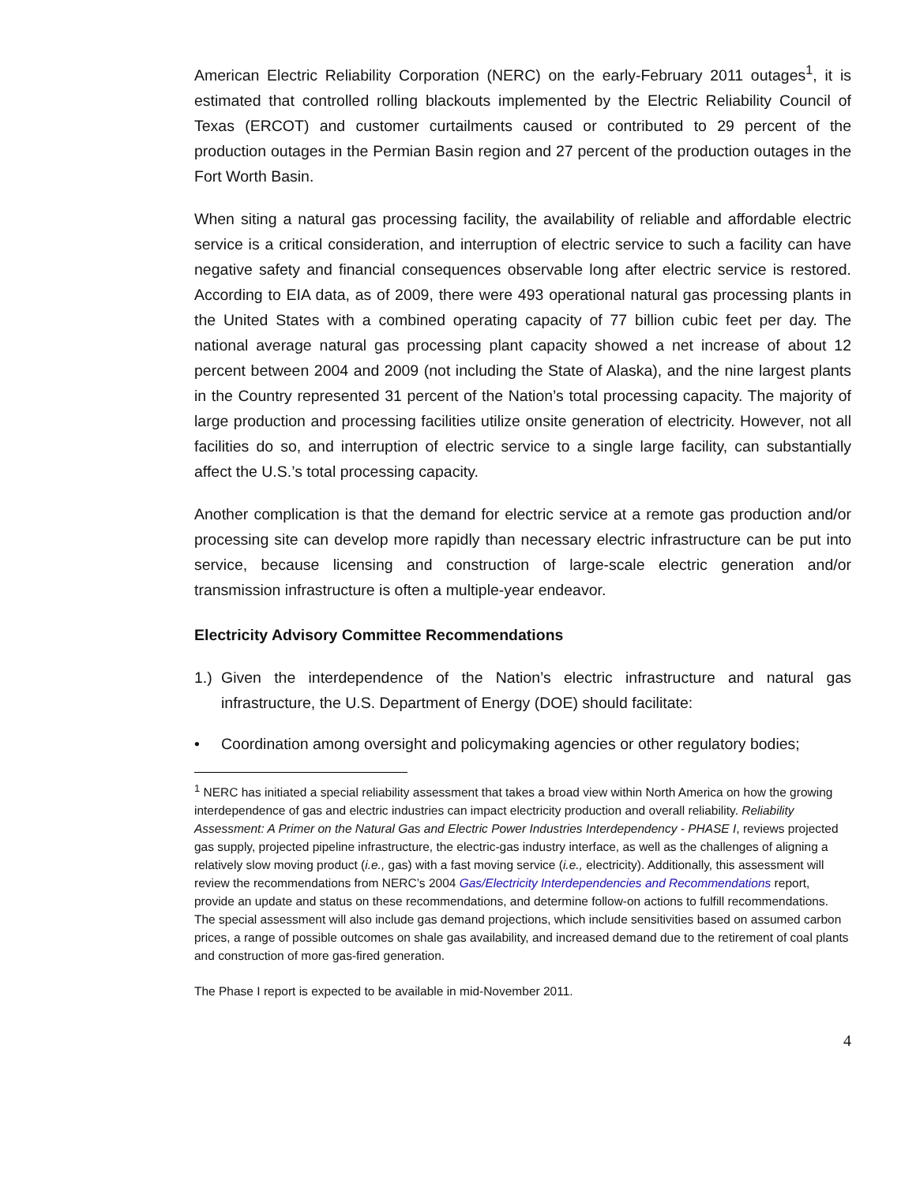American Electric Reliability Corporation (NERC) on the early-February 2011 outages<sup>1</sup>, it is estimated that controlled rolling blackouts implemented by the Electric Reliability Council of Texas (ERCOT) and customer curtailments caused or contributed to 29 percent of the production outages in the Permian Basin region and 27 percent of the production outages in the Fort Worth Basin.
When siting a natural gas processing facility, the availability of reliable and affordable electric service is a critical consideration, and interruption of electric service to such a facility can have negative safety and financial consequences observable long after electric service is restored. According to EIA data, as of 2009, there were 493 operational natural gas processing plants in the United States with a combined operating capacity of 77 billion cubic feet per day. The national average natural gas processing plant capacity showed a net increase of about 12 percent between 2004 and 2009 (not including the State of Alaska), and the nine largest plants in the Country represented 31 percent of the Nation’s total processing capacity. The majority of large production and processing facilities utilize onsite generation of electricity. However, not all facilities do so, and interruption of electric service to a single large facility, can substantially affect the U.S.’s total processing capacity.
Another complication is that the demand for electric service at a remote gas production and/or processing site can develop more rapidly than necessary electric infrastructure can be put into service, because licensing and construction of large-scale electric generation and/or transmission infrastructure is often a multiple-year endeavor.
Electricity Advisory Committee Recommendations
1.) Given the interdependence of the Nation’s electric infrastructure and natural gas infrastructure, the U.S. Department of Energy (DOE) should facilitate:
• Coordination among oversight and policymaking agencies or other regulatory bodies;
<sup>1</sup> NERC has initiated a special reliability assessment that takes a broad view within North America on how the growing interdependence of gas and electric industries can impact electricity production and overall reliability. Reliability Assessment: A Primer on the Natural Gas and Electric Power Industries Interdependency - PHASE I, reviews projected gas supply, projected pipeline infrastructure, the electric-gas industry interface, as well as the challenges of aligning a relatively slow moving product (i.e., gas) with a fast moving service (i.e., electricity). Additionally, this assessment will review the recommendations from NERC’s 2004 Gas/Electricity Interdependencies and Recommendations report, provide an update and status on these recommendations, and determine follow-on actions to fulfill recommendations. The special assessment will also include gas demand projections, which include sensitivities based on assumed carbon prices, a range of possible outcomes on shale gas availability, and increased demand due to the retirement of coal plants and construction of more gas-fired generation.
The Phase I report is expected to be available in mid-November 2011.
4